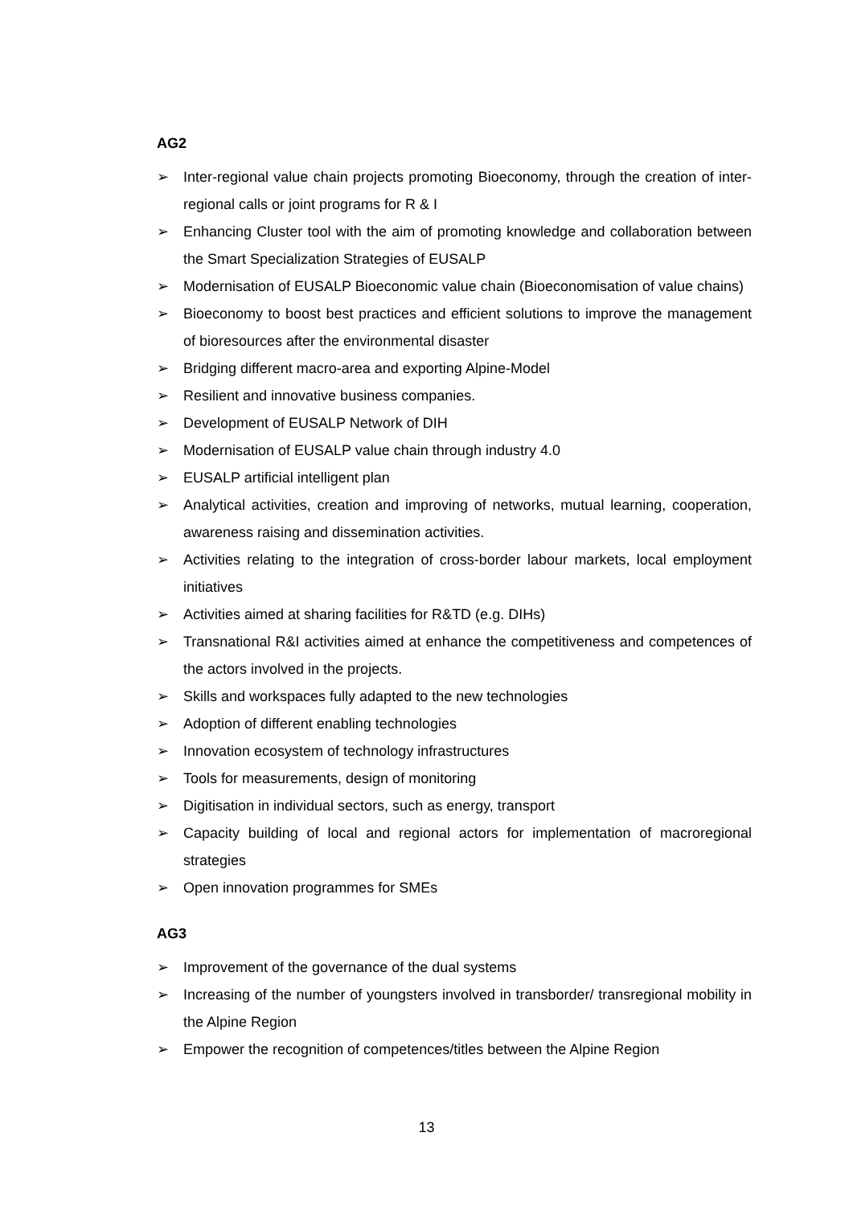AG2
➢ Inter-regional value chain projects promoting Bioeconomy, through the creation of inter-regional calls or joint programs for R & I
➢ Enhancing Cluster tool with the aim of promoting knowledge and collaboration between the Smart Specialization Strategies of EUSALP
➢ Modernisation of EUSALP Bioeconomic value chain (Bioeconomisation of value chains)
➢ Bioeconomy to boost best practices and efficient solutions to improve the management of bioresources after the environmental disaster
➢ Bridging different macro-area and exporting Alpine-Model
➢ Resilient and innovative business companies.
➢ Development of EUSALP Network of DIH
➢ Modernisation of EUSALP value chain through industry 4.0
➢ EUSALP artificial intelligent plan
➢ Analytical activities, creation and improving of networks, mutual learning, cooperation, awareness raising and dissemination activities.
➢ Activities relating to the integration of cross-border labour markets, local employment initiatives
➢ Activities aimed at sharing facilities for R&TD (e.g. DIHs)
➢ Transnational R&I activities aimed at enhance the competitiveness and competences of the actors involved in the projects.
➢ Skills and workspaces fully adapted to the new technologies
➢ Adoption of different enabling technologies
➢ Innovation ecosystem of technology infrastructures
➢ Tools for measurements, design of monitoring
➢ Digitisation in individual sectors, such as energy, transport
➢ Capacity building of local and regional actors for implementation of macroregional strategies
➢ Open innovation programmes for SMEs
AG3
➢ Improvement of the governance of the dual systems
➢ Increasing of the number of youngsters involved in transborder/ transregional mobility in the Alpine Region
➢ Empower the recognition of competences/titles between the Alpine Region
13